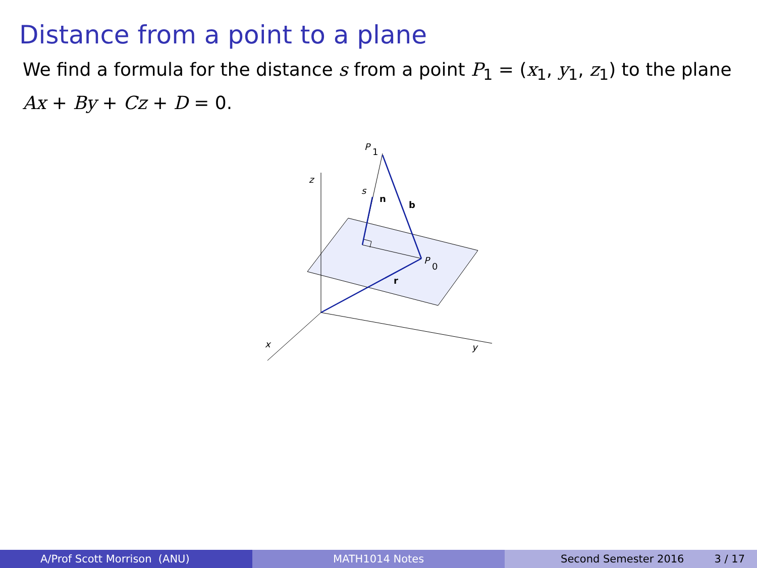Distance from a point to a plane
We find a formula for the distance s from a point P<sub>1</sub> = (x<sub>1</sub>, y<sub>1</sub>, z<sub>1</sub>) to the plane Ax + By + Cz + D = 0.
z
y
x
P
1
P
0
s
n
b
r
A/Prof Scott Morrison (ANU) MATH1014 Notes Second Semester 2016 3 / 17